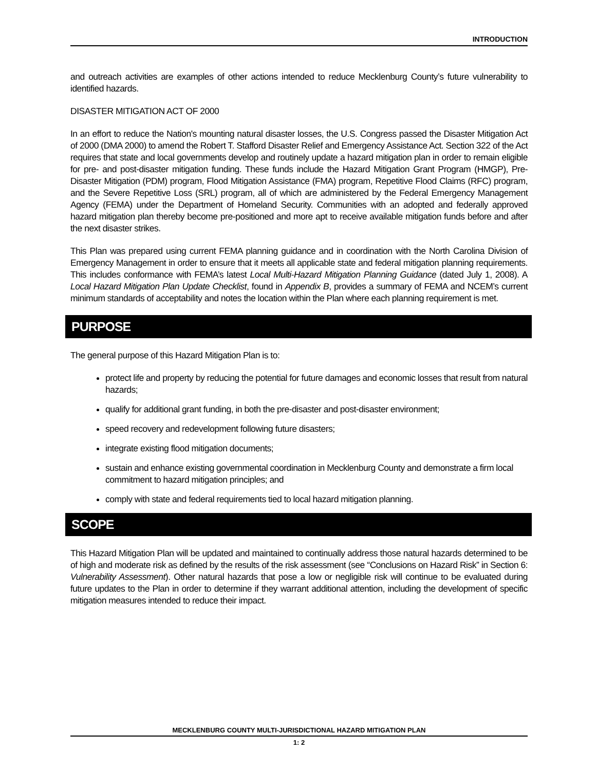INTRODUCTION
and outreach activities are examples of other actions intended to reduce Mecklenburg County’s future vulnerability to identified hazards.
DISASTER MITIGATION ACT OF 2000
In an effort to reduce the Nation's mounting natural disaster losses, the U.S. Congress passed the Disaster Mitigation Act of 2000 (DMA 2000) to amend the Robert T. Stafford Disaster Relief and Emergency Assistance Act. Section 322 of the Act requires that state and local governments develop and routinely update a hazard mitigation plan in order to remain eligible for pre- and post-disaster mitigation funding. These funds include the Hazard Mitigation Grant Program (HMGP), Pre-Disaster Mitigation (PDM) program, Flood Mitigation Assistance (FMA) program, Repetitive Flood Claims (RFC) program, and the Severe Repetitive Loss (SRL) program, all of which are administered by the Federal Emergency Management Agency (FEMA) under the Department of Homeland Security. Communities with an adopted and federally approved hazard mitigation plan thereby become pre-positioned and more apt to receive available mitigation funds before and after the next disaster strikes.
This Plan was prepared using current FEMA planning guidance and in coordination with the North Carolina Division of Emergency Management in order to ensure that it meets all applicable state and federal mitigation planning requirements. This includes conformance with FEMA’s latest Local Multi-Hazard Mitigation Planning Guidance (dated July 1, 2008). A Local Hazard Mitigation Plan Update Checklist, found in Appendix B, provides a summary of FEMA and NCEM’s current minimum standards of acceptability and notes the location within the Plan where each planning requirement is met.
PURPOSE
The general purpose of this Hazard Mitigation Plan is to:
protect life and property by reducing the potential for future damages and economic losses that result from natural hazards;
qualify for additional grant funding, in both the pre-disaster and post-disaster environment;
speed recovery and redevelopment following future disasters;
integrate existing flood mitigation documents;
sustain and enhance existing governmental coordination in Mecklenburg County and demonstrate a firm local commitment to hazard mitigation principles; and
comply with state and federal requirements tied to local hazard mitigation planning.
SCOPE
This Hazard Mitigation Plan will be updated and maintained to continually address those natural hazards determined to be of high and moderate risk as defined by the results of the risk assessment (see “Conclusions on Hazard Risk” in Section 6: Vulnerability Assessment). Other natural hazards that pose a low or negligible risk will continue to be evaluated during future updates to the Plan in order to determine if they warrant additional attention, including the development of specific mitigation measures intended to reduce their impact.
MECKLENBURG COUNTY MULTI-JURISDICTIONAL HAZARD MITIGATION PLAN
1: 2